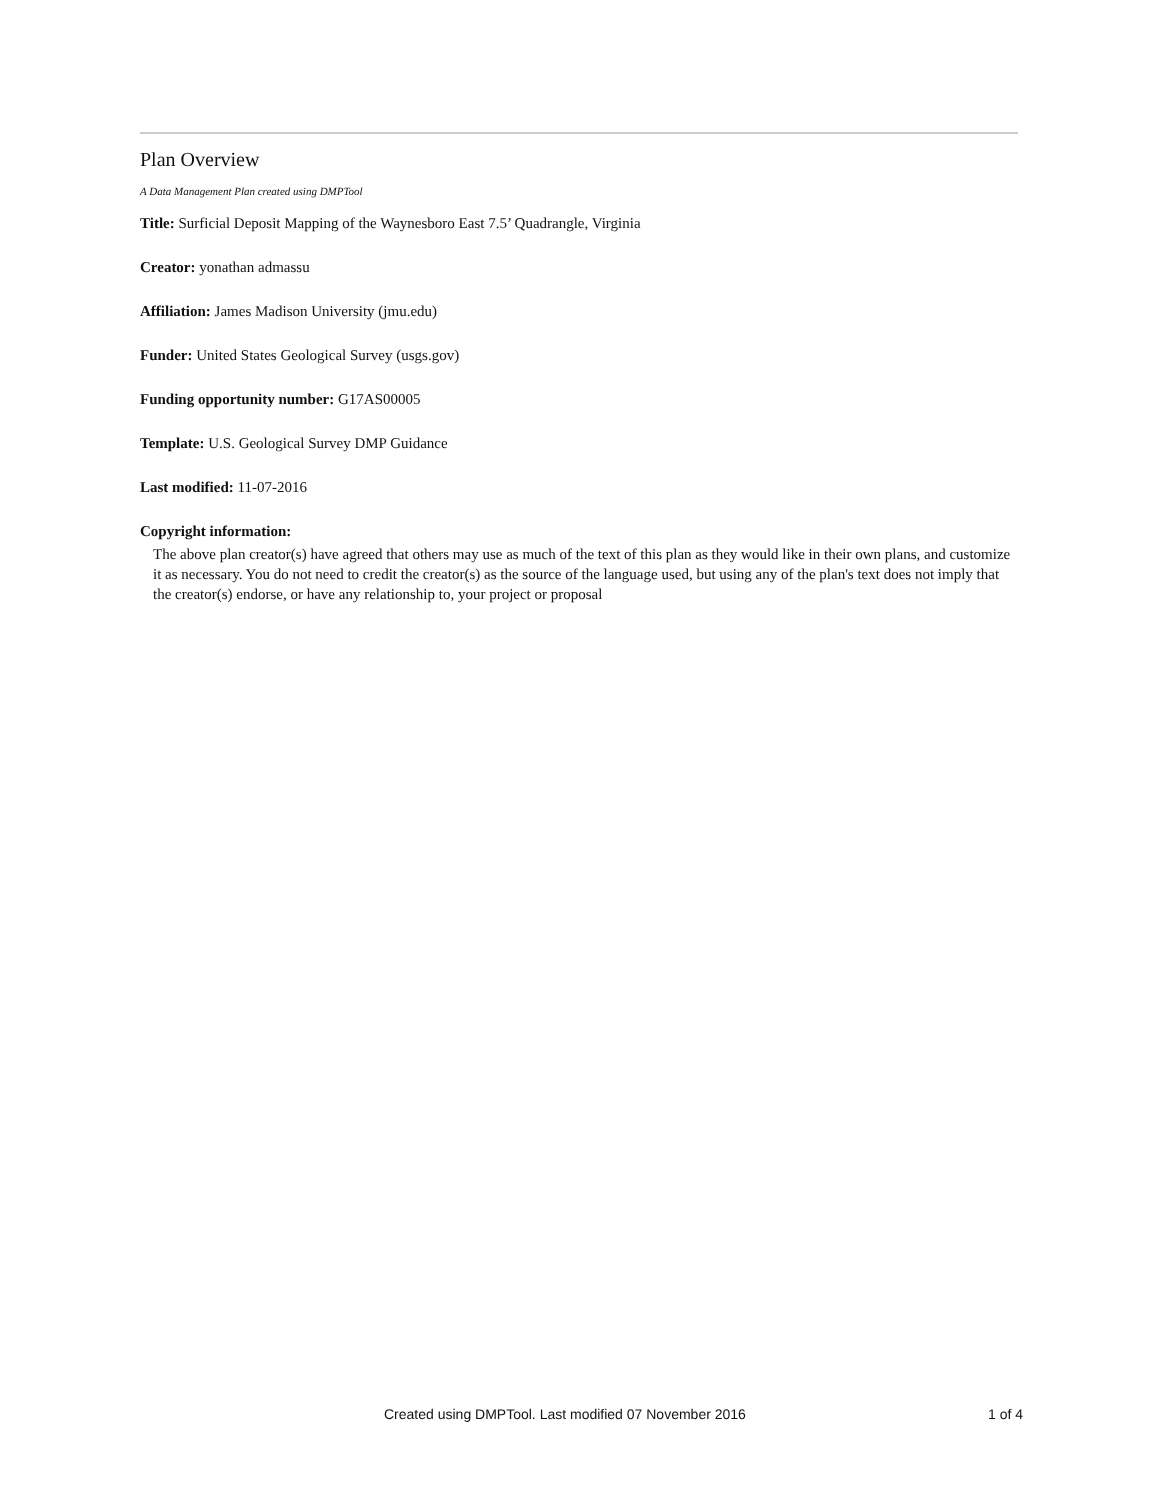Plan Overview
A Data Management Plan created using DMPTool
Title: Surficial Deposit Mapping of the Waynesboro East 7.5’ Quadrangle, Virginia
Creator: yonathan admassu
Affiliation: James Madison University (jmu.edu)
Funder: United States Geological Survey (usgs.gov)
Funding opportunity number: G17AS00005
Template: U.S. Geological Survey DMP Guidance
Last modified: 11-07-2016
Copyright information:
The above plan creator(s) have agreed that others may use as much of the text of this plan as they would like in their own plans, and customize it as necessary. You do not need to credit the creator(s) as the source of the language used, but using any of the plan's text does not imply that the creator(s) endorse, or have any relationship to, your project or proposal
Created using DMPTool. Last modified 07 November 2016 1 of 4